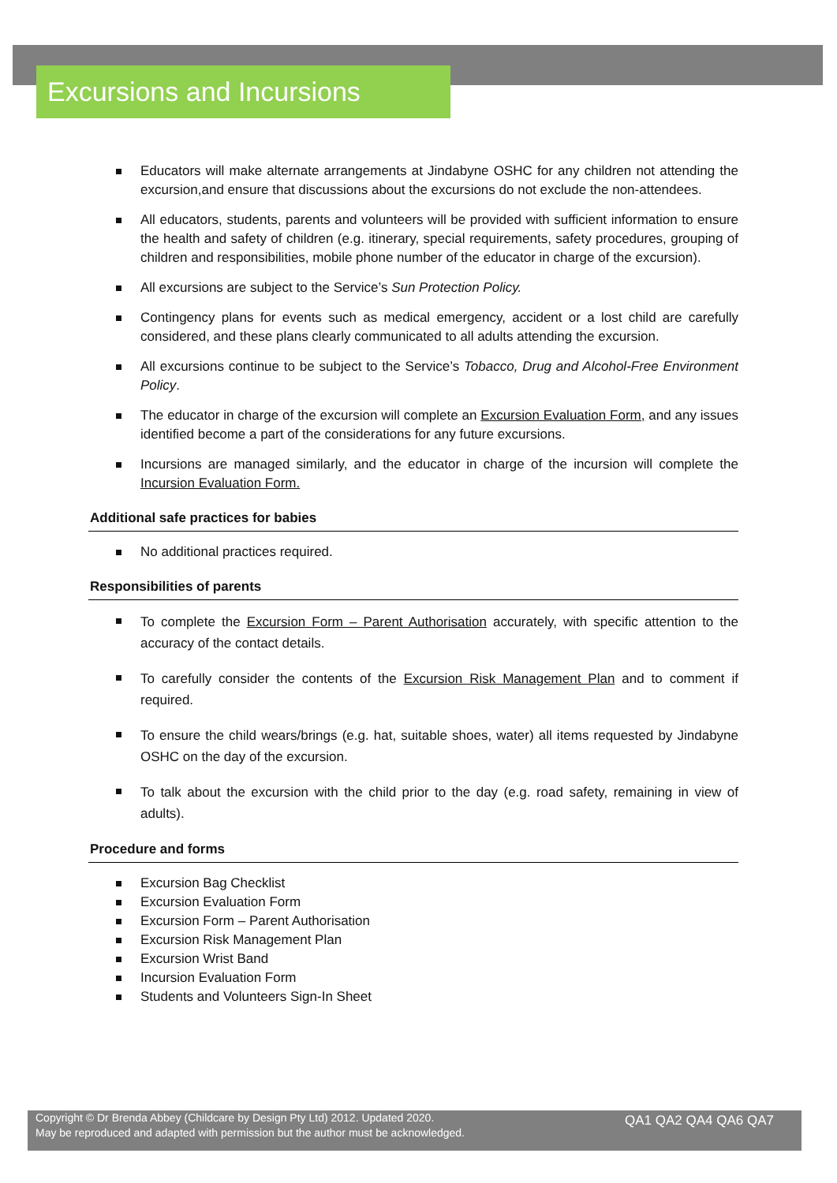Excursions and Incursions
Educators will make alternate arrangements at Jindabyne OSHC for any children not attending the excursion,and ensure that discussions about the excursions do not exclude the non-attendees.
All educators, students, parents and volunteers will be provided with sufficient information to ensure the health and safety of children (e.g. itinerary, special requirements, safety procedures, grouping of children and responsibilities, mobile phone number of the educator in charge of the excursion).
All excursions are subject to the Service’s Sun Protection Policy.
Contingency plans for events such as medical emergency, accident or a lost child are carefully considered, and these plans clearly communicated to all adults attending the excursion.
All excursions continue to be subject to the Service’s Tobacco, Drug and Alcohol-Free Environment Policy.
The educator in charge of the excursion will complete an Excursion Evaluation Form, and any issues identified become a part of the considerations for any future excursions.
Incursions are managed similarly, and the educator in charge of the incursion will complete the Incursion Evaluation Form.
Additional safe practices for babies
No additional practices required.
Responsibilities of parents
To complete the Excursion Form – Parent Authorisation accurately, with specific attention to the accuracy of the contact details.
To carefully consider the contents of the Excursion Risk Management Plan and to comment if required.
To ensure the child wears/brings (e.g. hat, suitable shoes, water) all items requested by Jindabyne OSHC on the day of the excursion.
To talk about the excursion with the child prior to the day (e.g. road safety, remaining in view of adults).
Procedure and forms
Excursion Bag Checklist
Excursion Evaluation Form
Excursion Form – Parent Authorisation
Excursion Risk Management Plan
Excursion Wrist Band
Incursion Evaluation Form
Students and Volunteers Sign-In Sheet
Copyright © Dr Brenda Abbey (Childcare by Design Pty Ltd) 2012. Updated 2020.
May be reproduced and adapted with permission but the author must be acknowledged.
QA1 QA2 QA4 QA6 QA7